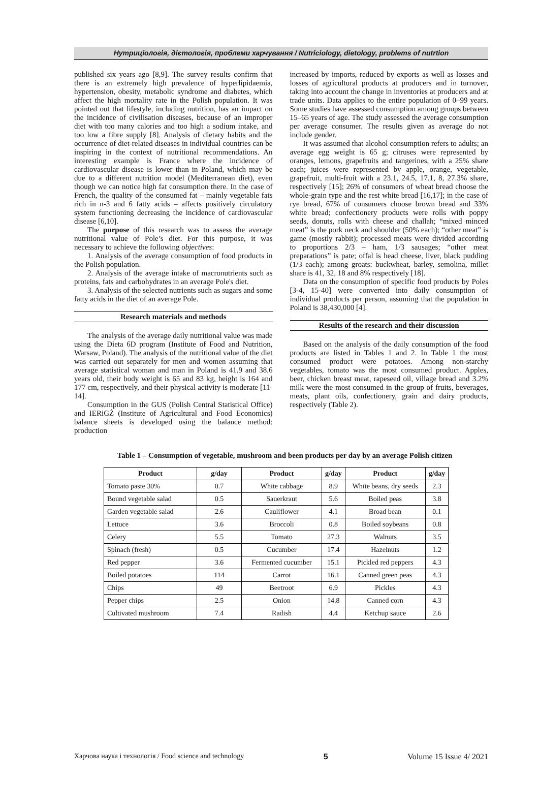Нутриціологія, дієтологія, проблеми харчування / Nutriciology, dietology, problems of nutrtion
published six years ago [8,9]. The survey results confirm that there is an extremely high prevalence of hyperlipidaemia, hypertension, obesity, metabolic syndrome and diabetes, which affect the high mortality rate in the Polish population. It was pointed out that lifestyle, including nutrition, has an impact on the incidence of civilisation diseases, because of an improper diet with too many calories and too high a sodium intake, and too low a fibre supply [8]. Analysis of dietary habits and the occurrence of diet-related diseases in individual countries can be inspiring in the context of nutritional recommendations. An interesting example is France where the incidence of cardiovascular disease is lower than in Poland, which may be due to a different nutrition model (Mediterranean diet), even though we can notice high fat consumption there. In the case of French, the quality of the consumed fat – mainly vegetable fats rich in n-3 and 6 fatty acids – affects positively circulatory system functioning decreasing the incidence of cardiovascular disease [6,10].
The purpose of this research was to assess the average nutritional value of Pole’s diet. For this purpose, it was necessary to achieve the following objectives:
1. Analysis of the average consumption of food products in the Polish population.
2. Analysis of the average intake of macronutrients such as proteins, fats and carbohydrates in an average Pole's diet.
3. Analysis of the selected nutrients such as sugars and some fatty acids in the diet of an average Pole.
Research materials and methods
The analysis of the average daily nutritional value was made using the Dieta 6D program (Institute of Food and Nutrition, Warsaw, Poland). The analysis of the nutritional value of the diet was carried out separately for men and women assuming that average statistical woman and man in Poland is 41.9 and 38.6 years old, their body weight is 65 and 83 kg, height is 164 and 177 cm, respectively, and their physical activity is moderate [11-14].
Consumption in the GUS (Polish Central Statistical Office) and IERiGŻ (Institute of Agricultural and Food Economics) balance sheets is developed using the balance method: production
increased by imports, reduced by exports as well as losses and losses of agricultural products at producers and in turnover, taking into account the change in inventories at producers and at trade units. Data applies to the entire population of 0–99 years. Some studies have assessed consumption among groups between 15–65 years of age. The study assessed the average consumption per average consumer. The results given as average do not include gender.
It was assumed that alcohol consumption refers to adults; an average egg weight is 65 g; citruses were represented by oranges, lemons, grapefruits and tangerines, with a 25% share each; juices were represented by apple, orange, vegetable, grapefruit, multi-fruit with a 23.1, 24.5, 17.1, 8, 27.3% share, respectively [15]; 26% of consumers of wheat bread choose the whole-grain type and the rest white bread [16,17]; in the case of rye bread, 67% of consumers choose brown bread and 33% white bread; confectionery products were rolls with poppy seeds, donuts, rolls with cheese and challah; “mixed minced meat” is the pork neck and shoulder (50% each); “other meat” is game (mostly rabbit); processed meats were divided according to proportions 2/3 – ham, 1/3 sausages; “other meat preparations” is pate; offal is head cheese, liver, black pudding (1/3 each); among groats: buckwheat, barley, semolina, millet share is 41, 32, 18 and 8% respectively [18].
Data on the consumption of specific food products by Poles [3-4, 15-40] were converted into daily consumption of individual products per person, assuming that the population in Poland is 38,430,000 [4].
Results of the research and their discussion
Based on the analysis of the daily consumption of the food products are listed in Tables 1 and 2. In Table 1 the most consumed product were potatoes. Among non-starchy vegetables, tomato was the most consumed product. Apples, beer, chicken breast meat, rapeseed oil, village bread and 3.2% milk were the most consumed in the group of fruits, beverages, meats, plant oils, confectionery, grain and dairy products, respectively (Table 2).
Table 1 – Consumption of vegetable, mushroom and been products per day by an average Polish citizen
| Product | g/day | Product | g/day | Product | g/day |
| --- | --- | --- | --- | --- | --- |
| Tomato paste 30% | 0.7 | White cabbage | 8.9 | White beans, dry seeds | 2.3 |
| Bound vegetable salad | 0.5 | Sauerkraut | 5.6 | Boiled peas | 3.8 |
| Garden vegetable salad | 2.6 | Cauliflower | 4.1 | Broad bean | 0.1 |
| Lettuce | 3.6 | Broccoli | 0.8 | Boiled soybeans | 0.8 |
| Celery | 5.5 | Tomato | 27.3 | Walnuts | 3.5 |
| Spinach (fresh) | 0.5 | Cucumber | 17.4 | Hazelnuts | 1.2 |
| Red pepper | 3.6 | Fermented cucumber | 15.1 | Pickled red peppers | 4.3 |
| Boiled potatoes | 114 | Carrot | 16.1 | Canned green peas | 4.3 |
| Chips | 49 | Beetroot | 6.9 | Pickles | 4.3 |
| Pepper chips | 2.5 | Onion | 14.8 | Canned corn | 4.3 |
| Cultivated mushroom | 7.4 | Radish | 4.4 | Ketchup sauce | 2.6 |
Харчова наука і технологія / Food science and technology 5 Volume 15 Issue 4/ 2021